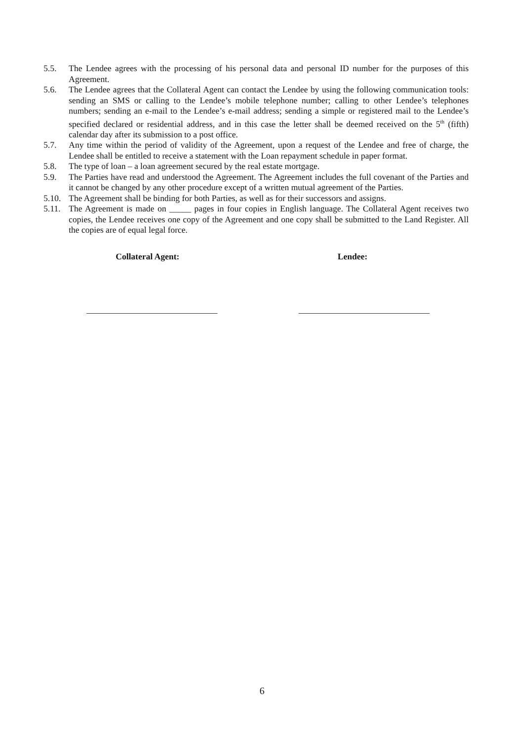5.5. The Lendee agrees with the processing of his personal data and personal ID number for the purposes of this Agreement.
5.6. The Lendee agrees that the Collateral Agent can contact the Lendee by using the following communication tools: sending an SMS or calling to the Lendee’s mobile telephone number; calling to other Lendee’s telephones numbers; sending an e-mail to the Lendee’s e-mail address; sending a simple or registered mail to the Lendee’s specified declared or residential address, and in this case the letter shall be deemed received on the 5<sup>th</sup> (fifth) calendar day after its submission to a post office.
5.7. Any time within the period of validity of the Agreement, upon a request of the Lendee and free of charge, the Lendee shall be entitled to receive a statement with the Loan repayment schedule in paper format.
5.8. The type of loan – a loan agreement secured by the real estate mortgage.
5.9. The Parties have read and understood the Agreement. The Agreement includes the full covenant of the Parties and it cannot be changed by any other procedure except of a written mutual agreement of the Parties.
5.10. The Agreement shall be binding for both Parties, as well as for their successors and assigns.
5.11. The Agreement is made on _____ pages in four copies in English language. The Collateral Agent receives two copies, the Lendee receives one copy of the Agreement and one copy shall be submitted to the Land Register. All the copies are of equal legal force.
Collateral Agent: Lendee:
6